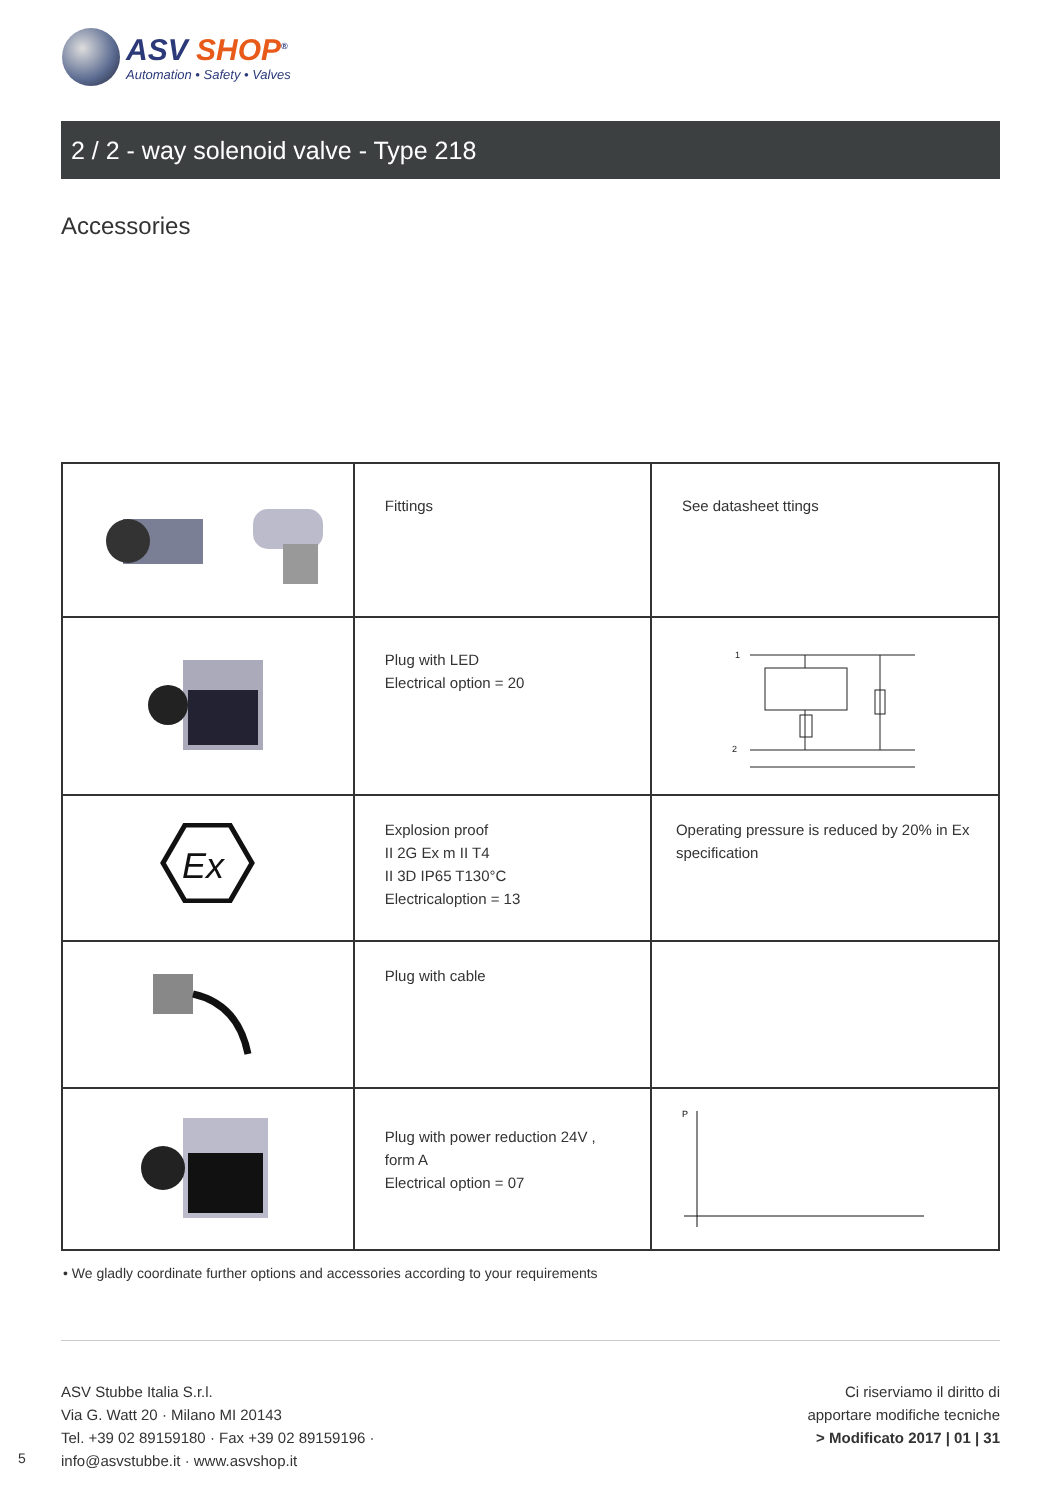ASV SHOP<sup>®</sup>
Automation • Safety • Valves
2 / 2 - way solenoid valve - Type 218
Accessories
| | Fittings | See datasheet ttings |
| | Plug with LED Electrical option = 20 | 1 2 |
| Ex | Explosion proof II 2G Ex m II T4 II 3D IP65 T130°C Electricaloption = 13 | Operating pressure is reduced by 20% in Ex specification |
| | Plug with cable | |
| | Plug with power reduction 24V , form A Electrical option = 07 | P |
• We gladly coordinate further options and accessories according to your requirements
ASV Stubbe Italia S.r.l.
Via G. Watt 20 · Milano MI 20143
Tel. +39 02 89159180 · Fax +39 02 89159196 ·
info@asvstubbe.it · www.asvshop.it
Ci riserviamo il diritto di
apportare modifiche tecniche
> Modificato 2017 | 01 | 31
5